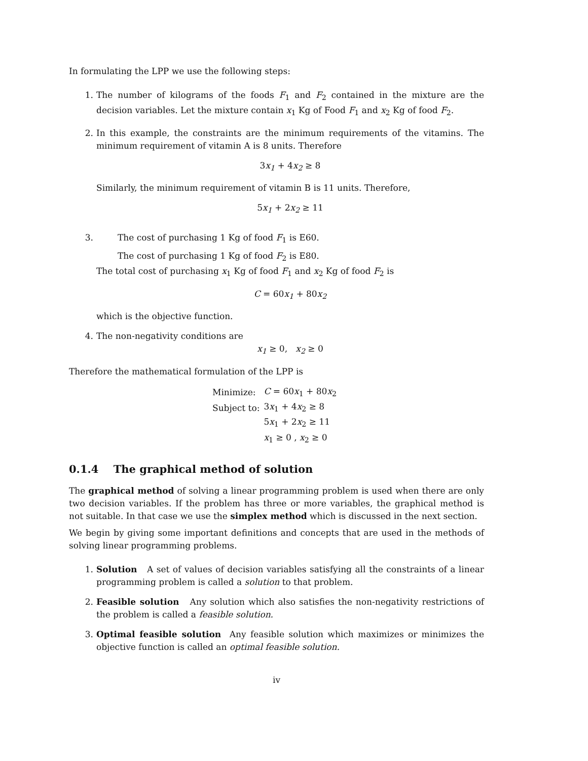In formulating the LPP we use the following steps:
1. The number of kilograms of the foods F<sub>1</sub> and F<sub>2</sub> contained in the mixture are the decision variables. Let the mixture contain x<sub>1</sub> Kg of Food F<sub>1</sub> and x<sub>2</sub> Kg of food F<sub>2</sub>.
2. In this example, the constraints are the minimum requirements of the vitamins. The minimum requirement of vitamin A is 8 units. Therefore
3x<sub>1</sub> + 4x<sub>2</sub> ≥ 8
Similarly, the minimum requirement of vitamin B is 11 units. Therefore,
5x<sub>1</sub> + 2x<sub>2</sub> ≥ 11
3. The cost of purchasing 1 Kg of food F<sub>1</sub> is E60.
The cost of purchasing 1 Kg of food F<sub>2</sub> is E80.
The total cost of purchasing x<sub>1</sub> Kg of food F<sub>1</sub> and x<sub>2</sub> Kg of food F<sub>2</sub> is
C = 60x<sub>1</sub> + 80x<sub>2</sub>
which is the objective function.
4. The non-negativity conditions are
x<sub>1</sub> ≥ 0, x<sub>2</sub> ≥ 0
Therefore the mathematical formulation of the LPP is
| Minimize: | C = 60 x<sub>1</sub> + 80 x<sub>2</sub> |
| Subject to: | 3 x<sub>1</sub> + 4 x<sub>2</sub> ≥ 8 |
| | 5 x<sub>1</sub> + 2 x<sub>2</sub> ≥ 11 |
| | x<sub>1</sub> ≥ 0 , x<sub>2</sub> ≥ 0 |
0.1.4 The graphical method of solution
The graphical method of solving a linear programming problem is used when there are only two decision variables. If the problem has three or more variables, the graphical method is not suitable. In that case we use the simplex method which is discussed in the next section.
We begin by giving some important definitions and concepts that are used in the methods of solving linear programming problems.
1. Solution A set of values of decision variables satisfying all the constraints of a linear programming problem is called a solution to that problem.
2. Feasible solution Any solution which also satisfies the non-negativity restrictions of the problem is called a feasible solution.
3. Optimal feasible solution Any feasible solution which maximizes or minimizes the objective function is called an optimal feasible solution.
iv